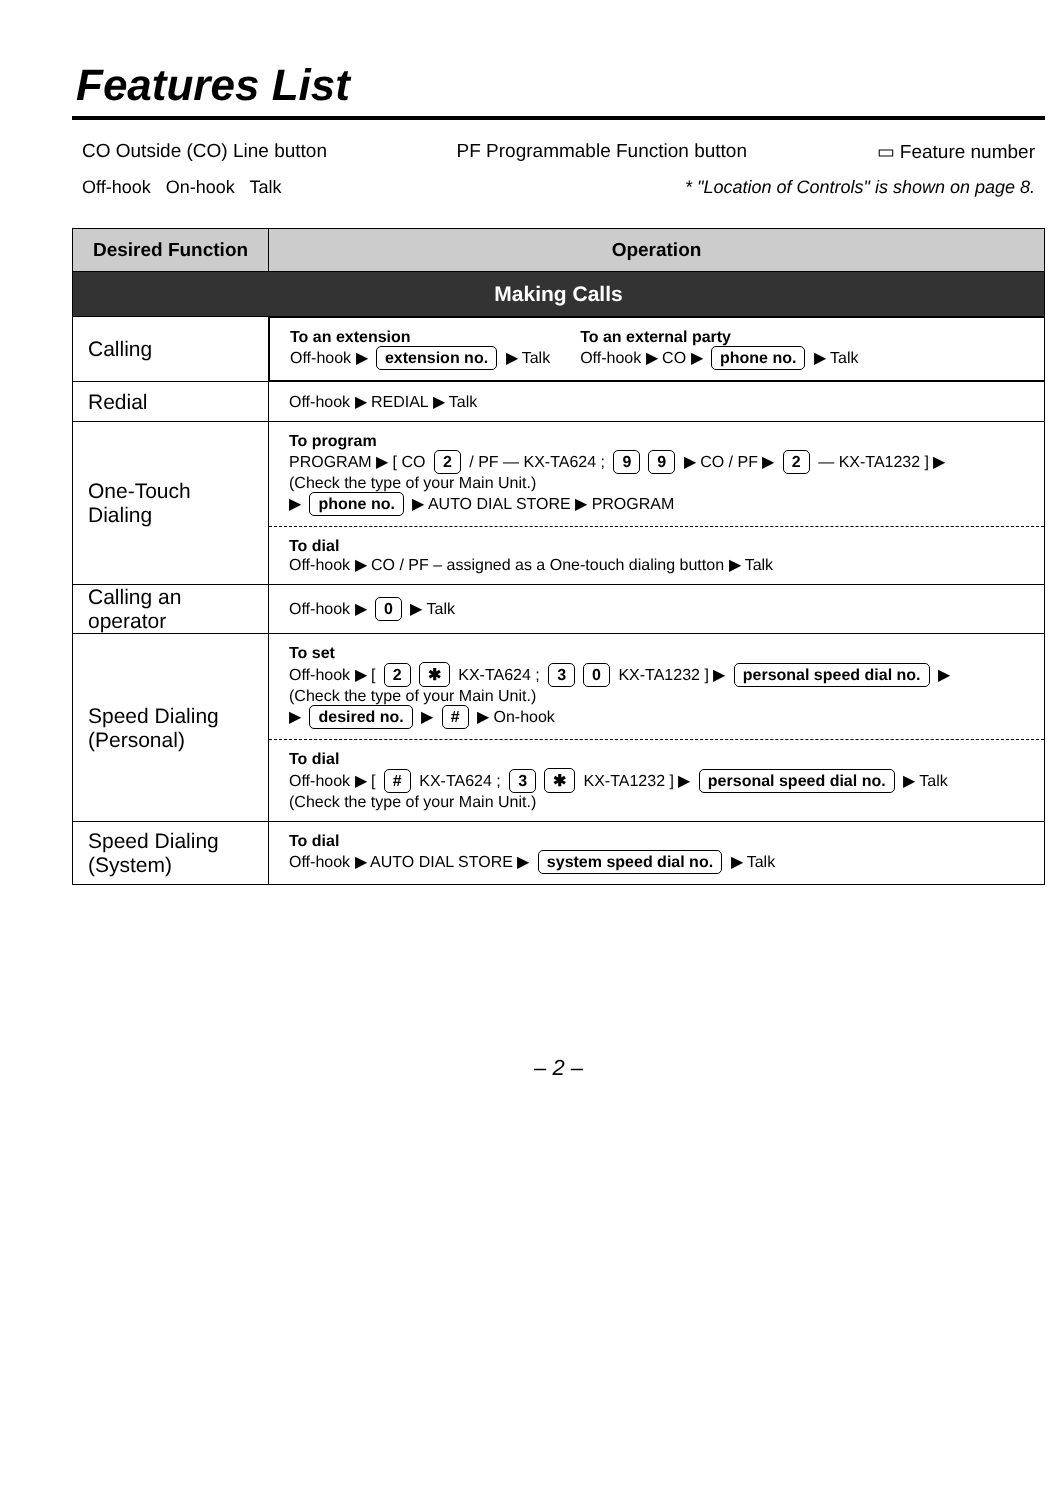Features List
CO Outside (CO) Line button PF Programmable Function button ▭ Feature number
Off-hook On-hook Talk * "Location of Controls" is shown on page 8.
| Desired Function | Operation |
| --- | --- |
| Making Calls | |
| Calling | To an extension Off-hook ▶ extension no. ▶ Talk To an external party Off-hook ▶ CO ▶ phone no. ▶ Talk |
| Redial | Off-hook ▶ REDIAL ▶ Talk |
| One-Touch Dialing | To program PROGRAM ▶ [ CO 2 / PF — KX-TA624 ; 9 9 ▶ CO / PF ▶ 2 — KX-TA1232 ] ▶ (Check the type of your Main Unit.) ▶ phone no. ▶ AUTO DIAL STORE ▶ PROGRAM To dial Off-hook ▶ CO / PF – assigned as a One-touch dialing button ▶ Talk |
| Calling an operator | Off-hook ▶ 0 ▶ Talk |
| Speed Dialing (Personal) | To set Off-hook ▶ [ 2 ✱ KX-TA624 ; 3 0 KX-TA1232 ] ▶ personal speed dial no. ▶ (Check the type of your Main Unit.) ▶ desired no. ▶ # ▶ On-hook To dial Off-hook ▶ [ # KX-TA624 ; 3 ✱ KX-TA1232 ] ▶ personal speed dial no. ▶ Talk (Check the type of your Main Unit.) |
| Speed Dialing (System) | To dial Off-hook ▶ AUTO DIAL STORE ▶ system speed dial no. ▶ Talk |
– 2 –